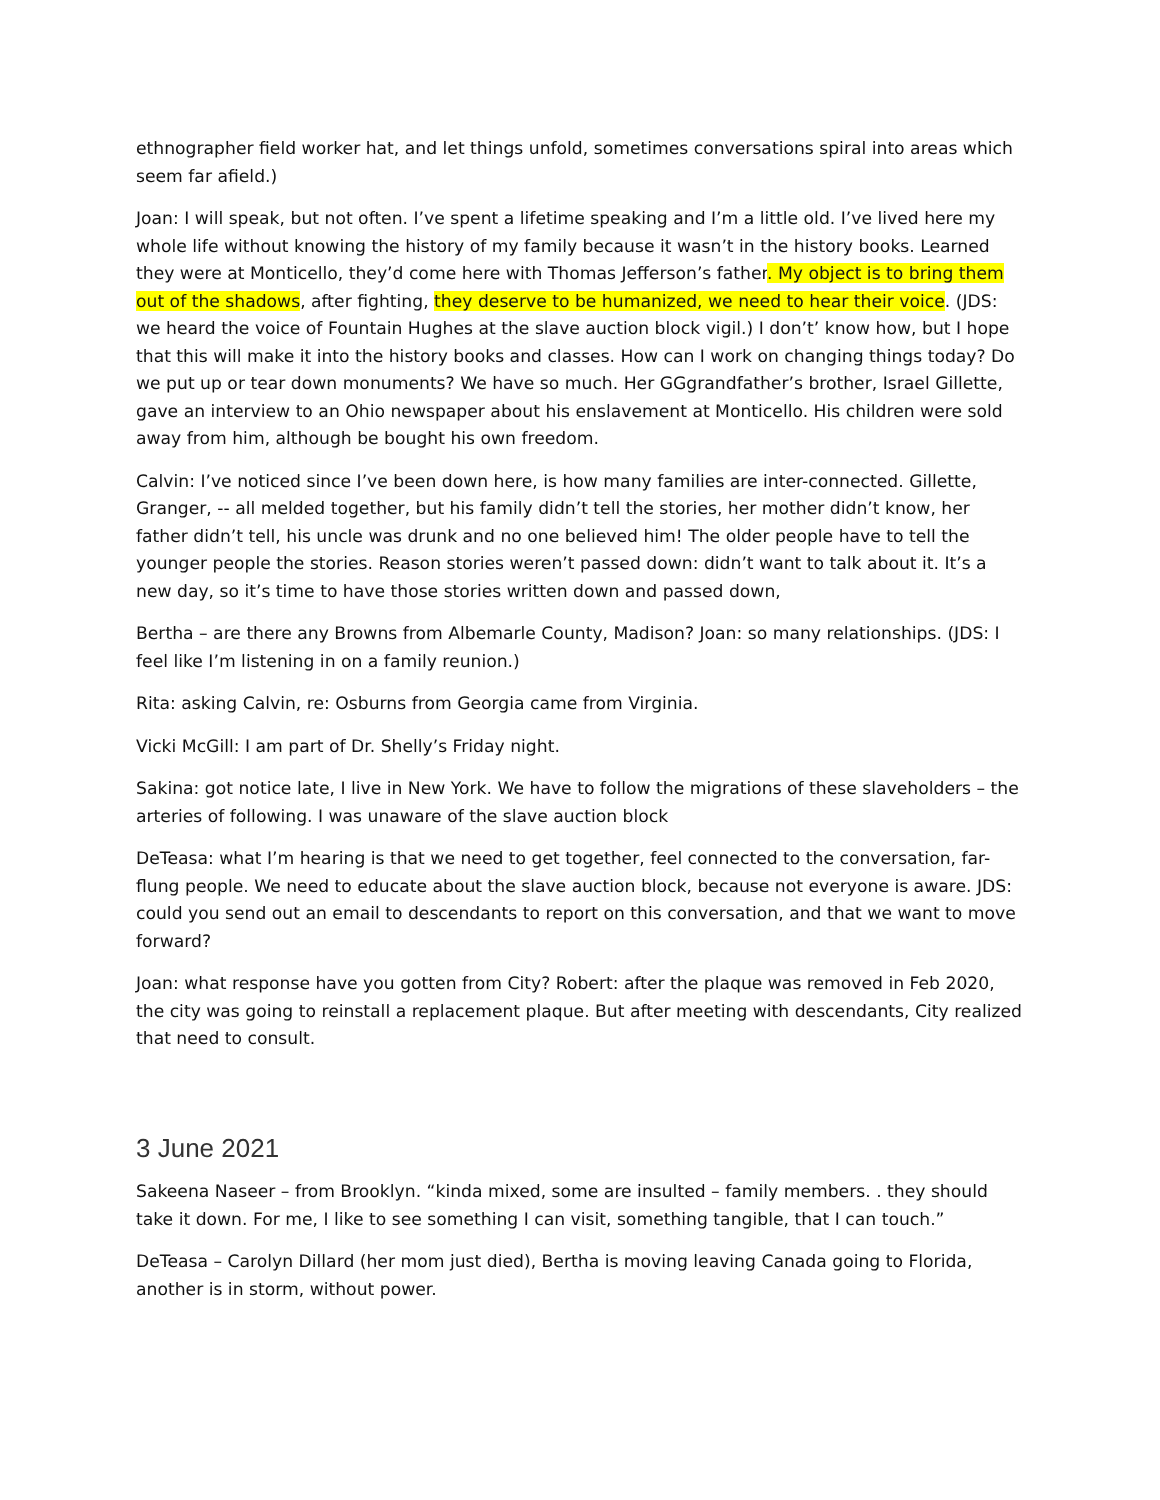ethnographer field worker hat, and let things unfold, sometimes conversations spiral into areas which seem far afield.)
Joan: I will speak, but not often. I’ve spent a lifetime speaking and I’m a little old. I’ve lived here my whole life without knowing the history of my family because it wasn’t in the history books. Learned they were at Monticello, they’d come here with Thomas Jefferson’s father. My object is to bring them out of the shadows, after fighting, they deserve to be humanized, we need to hear their voice. (JDS: we heard the voice of Fountain Hughes at the slave auction block vigil.) I don’t’ know how, but I hope that this will make it into the history books and classes. How can I work on changing things today? Do we put up or tear down monuments? We have so much. Her GGgrandfather’s brother, Israel Gillette, gave an interview to an Ohio newspaper about his enslavement at Monticello. His children were sold away from him, although be bought his own freedom.
Calvin: I’ve noticed since I’ve been down here, is how many families are inter-connected. Gillette, Granger, -- all melded together, but his family didn’t tell the stories, her mother didn’t know, her father didn’t tell, his uncle was drunk and no one believed him! The older people have to tell the younger people the stories. Reason stories weren’t passed down: didn’t want to talk about it. It’s a new day, so it’s time to have those stories written down and passed down,
Bertha – are there any Browns from Albemarle County, Madison? Joan: so many relationships. (JDS: I feel like I’m listening in on a family reunion.)
Rita: asking Calvin, re: Osburns from Georgia came from Virginia.
Vicki McGill: I am part of Dr. Shelly’s Friday night.
Sakina: got notice late, I live in New York. We have to follow the migrations of these slaveholders – the arteries of following. I was unaware of the slave auction block
DeTeasa: what I’m hearing is that we need to get together, feel connected to the conversation, far-flung people. We need to educate about the slave auction block, because not everyone is aware. JDS: could you send out an email to descendants to report on this conversation, and that we want to move forward?
Joan: what response have you gotten from City? Robert: after the plaque was removed in Feb 2020, the city was going to reinstall a replacement plaque. But after meeting with descendants, City realized that need to consult.
3 June 2021
Sakeena Naseer – from Brooklyn. “kinda mixed, some are insulted – family members. . they should take it down. For me, I like to see something I can visit, something tangible, that I can touch.”
DeTeasa – Carolyn Dillard (her mom just died), Bertha is moving leaving Canada going to Florida, another is in storm, without power.